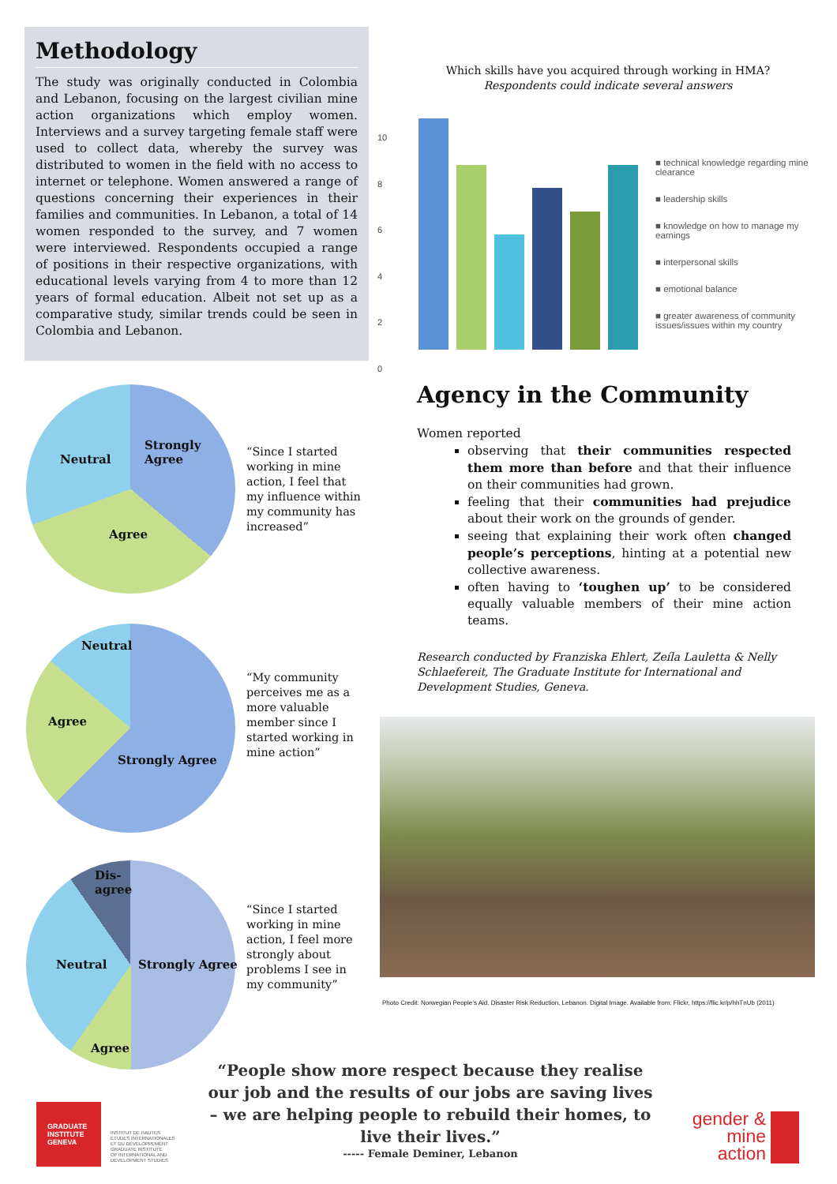Methodology
The study was originally conducted in Colombia and Lebanon, focusing on the largest civilian mine action organizations which employ women. Interviews and a survey targeting female staff were used to collect data, whereby the survey was distributed to women in the field with no access to internet or telephone. Women answered a range of questions concerning their experiences in their families and communities. In Lebanon, a total of 14 women responded to the survey, and 7 women were interviewed. Respondents occupied a range of positions in their respective organizations, with educational levels varying from 4 to more than 12 years of formal education. Albeit not set up as a comparative study, similar trends could be seen in Colombia and Lebanon.
Which skills have you acquired through working in HMA?
Respondents could indicate several answers
10
8
6
4
2
0
■ technical knowledge regarding mine clearance
■ leadership skills
■ knowledge on how to manage my earnings
■ interpersonal skills
■ emotional balance
■ greater awareness of community issues/issues within my country
Agency in the Community
Women reported
observing that their communities respected them more than before and that their influence on their communities had grown.
feeling that their communities had prejudice about their work on the grounds of gender.
seeing that explaining their work often changed people’s perceptions, hinting at a potential new collective awareness.
often having to ‘toughen up’ to be considered equally valuable members of their mine action teams.
Research conducted by Franziska Ehlert, Zeíla Lauletta & Nelly Schlaefereit, The Graduate Institute for International and Development Studies, Geneva.
Strongly
Agree
Neutral
Agree
“Since I started working in mine action, I feel that my influence within my community has increased”
Neutral
Agree
Strongly Agree
“My community perceives me as a more valuable member since I started working in mine action”
Dis-
agree
Neutral Strongly Agree
Agree
“Since I started working in mine action, I feel more strongly about problems I see in my community”
Photo Credit: Norwegian People’s Aid. Disaster Risk Reduction, Lebanon. Digital Image. Available from: Flickr, https://flic.kr/p/hhTnUb (2011)
“People show more respect because they realise our job and the results of our jobs are saving lives – we are helping people to rebuild their homes, to live their lives.”
----- Female Deminer, Lebanon
GRADUATE
INSTITUTE
GENEVA
INSTITUT DE HAUTES
ÉTUDES INTERNATIONALES
ET DU DÉVELOPPEMENT
GRADUATE INSTITUTE
OF INTERNATIONAL AND
DEVELOPMENT STUDIES
gender &
mine
action